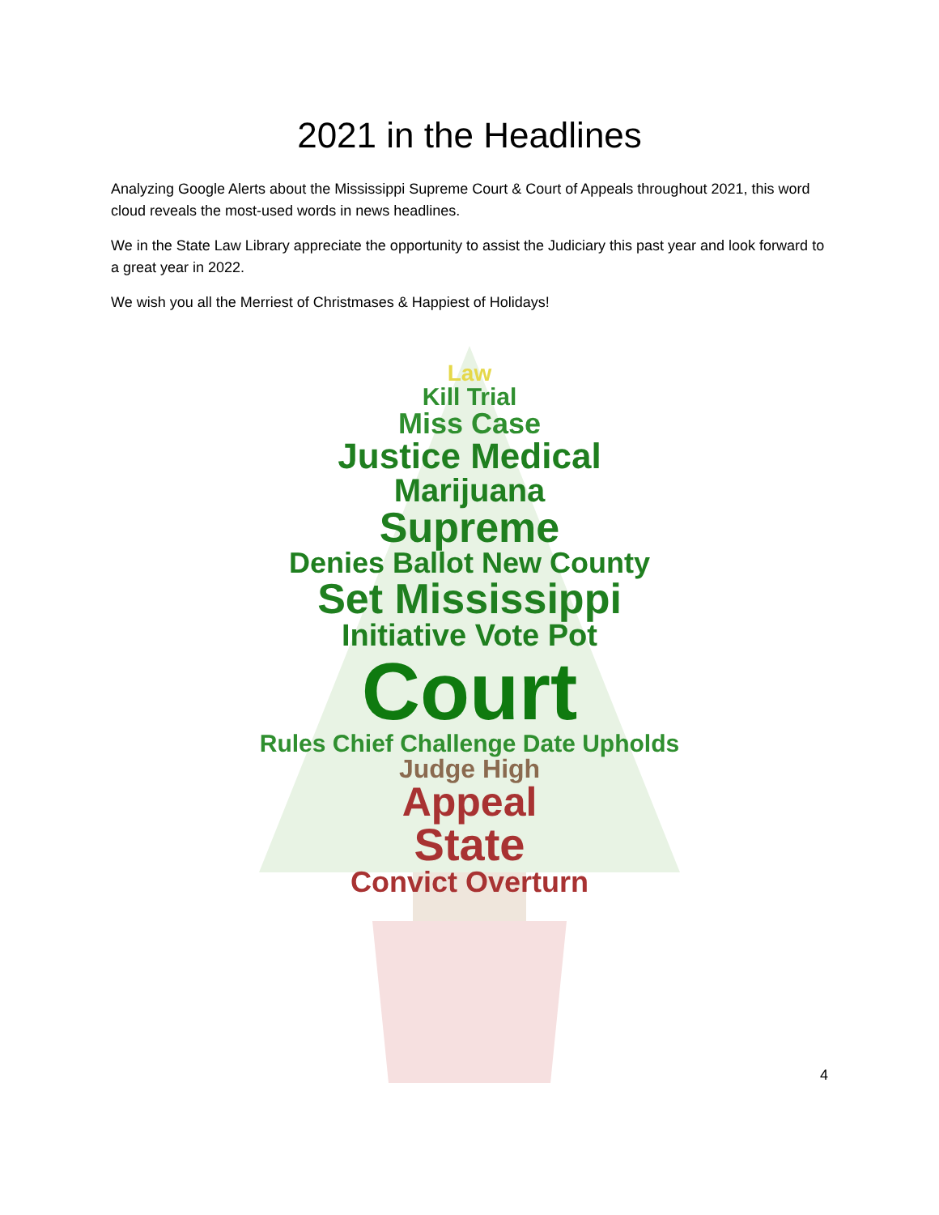2021 in the Headlines
Analyzing Google Alerts about the Mississippi Supreme Court & Court of Appeals throughout 2021, this word cloud reveals the most-used words in news headlines.
We in the State Law Library appreciate the opportunity to assist the Judiciary this past year and look forward to a great year in 2022.
We wish you all the Merriest of Christmases & Happiest of Holidays!
Law
Kill Trial
Miss Case
Justice Medical
Marijuana
Supreme
Denies Ballot New County
Set Mississippi
Initiative Vote Pot
Court
Rules Chief Challenge Date Upholds
Judge High
Appeal
State
Convict Overturn
4